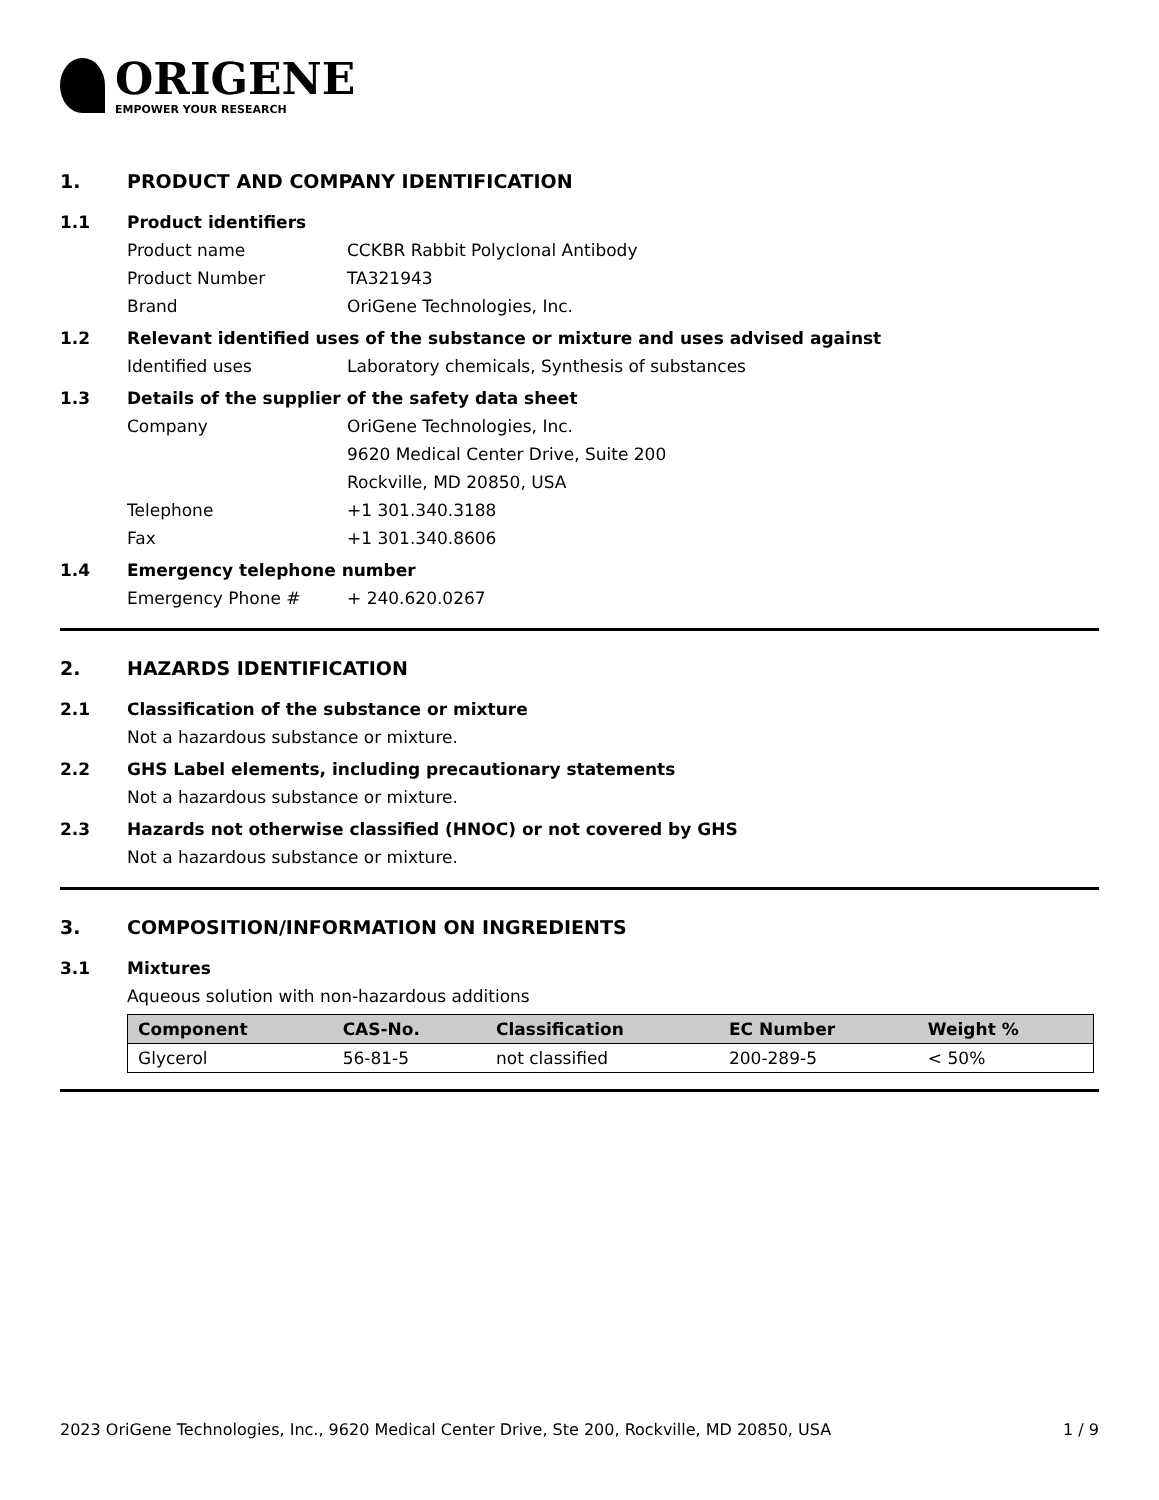ORIGENE
EMPOWER YOUR RESEARCH
1. PRODUCT AND COMPANY IDENTIFICATION
1.1 Product identifiers
Product name CCKBR Rabbit Polyclonal Antibody
Product Number TA321943
Brand OriGene Technologies, Inc.
1.2 Relevant identified uses of the substance or mixture and uses advised against
Identified uses Laboratory chemicals, Synthesis of substances
1.3 Details of the supplier of the safety data sheet
Company OriGene Technologies, Inc.
9620 Medical Center Drive, Suite 200
Rockville, MD 20850, USA
Telephone +1 301.340.3188
Fax +1 301.340.8606
1.4 Emergency telephone number
Emergency Phone # + 240.620.0267
2. HAZARDS IDENTIFICATION
2.1 Classification of the substance or mixture
Not a hazardous substance or mixture.
2.2 GHS Label elements, including precautionary statements
Not a hazardous substance or mixture.
2.3 Hazards not otherwise classified (HNOC) or not covered by GHS
Not a hazardous substance or mixture.
3. COMPOSITION/INFORMATION ON INGREDIENTS
3.1 Mixtures
Aqueous solution with non-hazardous additions
| Component | CAS-No. | Classification | EC Number | Weight % |
| --- | --- | --- | --- | --- |
| Glycerol | 56-81-5 | not classified | 200-289-5 | < 50% |
2023 OriGene Technologies, Inc., 9620 Medical Center Drive, Ste 200, Rockville, MD 20850, USA 1 / 9